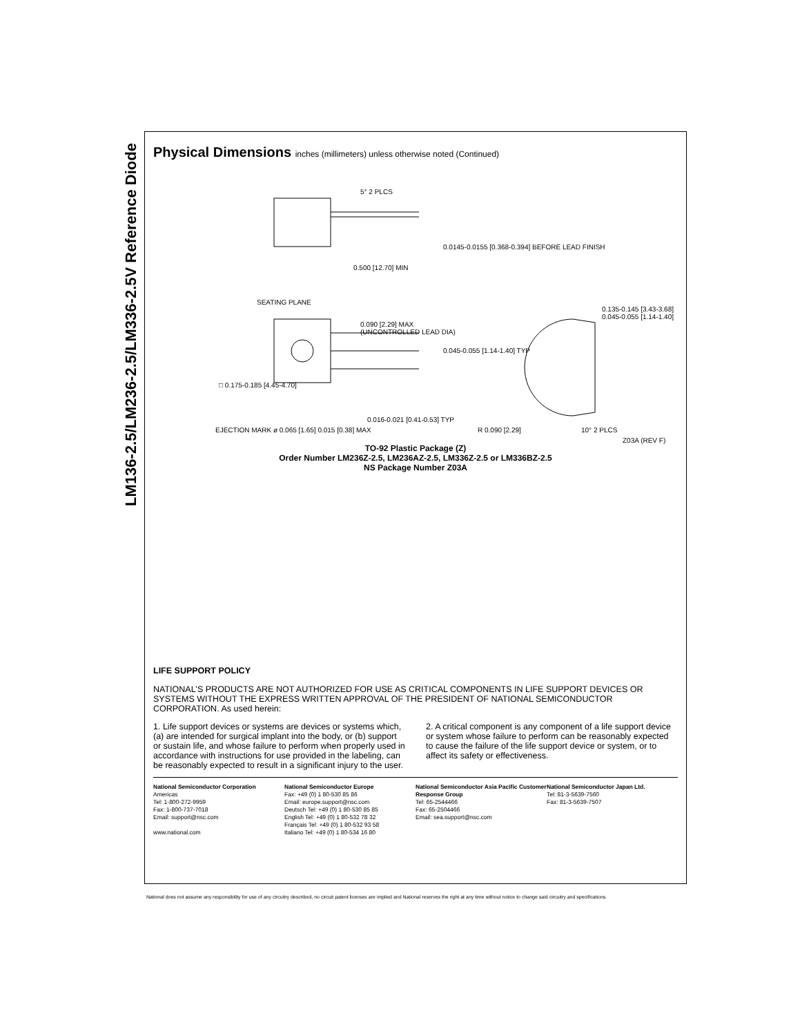LM136-2.5/LM236-2.5/LM336-2.5V Reference Diode
Physical Dimensions inches (millimeters) unless otherwise noted (Continued)
5° 2 PLCS
0.0145-0.0155 [0.368-0.394] BEFORE LEAD FINISH
0.500 [12.70] MIN
SEATING PLANE
0.090 [2.29] MAX
(UNCONTROLLED LEAD DIA)
0.045-0.055 [1.14-1.40] TYP
0.135-0.145 [3.43-3.68]
0.045-0.055 [1.14-1.40]
□ 0.175-0.185 [4.45-4.70]
0.016-0.021 [0.41-0.53] TYP
EJECTION MARK ø 0.065 [1.65] 0.015 [0.38] MAX
R 0.090 [2.29] 10° 2 PLCS
Z03A (REV F)
TO-92 Plastic Package (Z)
Order Number LM236Z-2.5, LM236AZ-2.5, LM336Z-2.5 or LM336BZ-2.5
NS Package Number Z03A
LIFE SUPPORT POLICY
NATIONAL'S PRODUCTS ARE NOT AUTHORIZED FOR USE AS CRITICAL COMPONENTS IN LIFE SUPPORT DEVICES OR SYSTEMS WITHOUT THE EXPRESS WRITTEN APPROVAL OF THE PRESIDENT OF NATIONAL SEMICONDUCTOR CORPORATION. As used herein:
1. Life support devices or systems are devices or systems which, (a) are intended for surgical implant into the body, or (b) support or sustain life, and whose failure to perform when properly used in accordance with instructions for use provided in the labeling, can be reasonably expected to result in a significant injury to the user.
2. A critical component is any component of a life support device or system whose failure to perform can be reasonably expected to cause the failure of the life support device or system, or to affect its safety or effectiveness.
National Semiconductor Corporation
Americas
Tel: 1-800-272-9959
Fax: 1-800-737-7018
Email: support@nsc.com
www.national.com
National Semiconductor Europe
Fax: +49 (0) 1 80-530 85 86
Email: europe.support@nsc.com
Deutsch Tel: +49 (0) 1 80-530 85 85
English Tel: +49 (0) 1 80-532 78 32
Français Tel: +49 (0) 1 80-532 93 58
Italiano Tel: +49 (0) 1 80-534 16 80
National Semiconductor Asia Pacific Customer Response Group
Tel: 65-2544466
Fax: 65-2504466
Email: sea.support@nsc.com
National Semiconductor Japan Ltd.
Tel: 81-3-5639-7560
Fax: 81-3-5639-7507
National does not assume any responsibility for use of any circuitry described, no circuit patent licenses are implied and National reserves the right at any time without notice to change said circuitry and specifications.